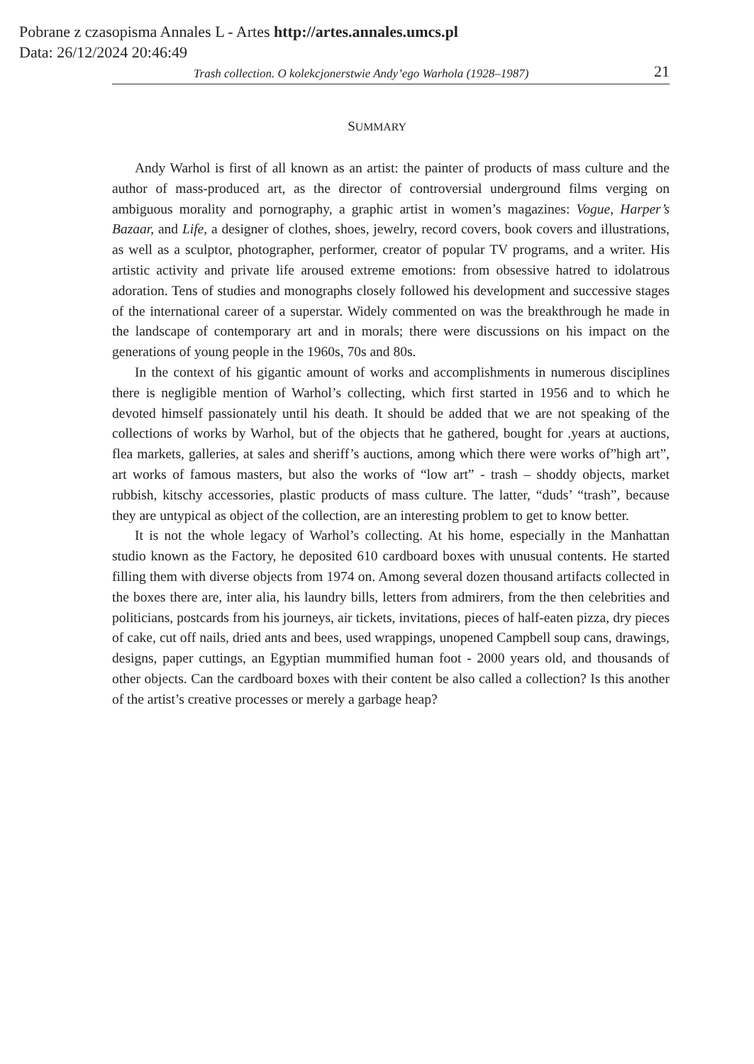Pobrane z czasopisma Annales L - Artes http://artes.annales.umcs.pl
Data: 26/12/2024 20:46:49
Trash collection. O kolekcjonerstwie Andy’ego Warhola (1928–1987) 21
SUMMARY
Andy Warhol is first of all known as an artist: the painter of products of mass culture and the author of mass-produced art, as the director of controversial underground films verging on ambiguous morality and pornography, a graphic artist in women’s magazines: Vogue, Harper’s Bazaar, and Life, a designer of clothes, shoes, jewelry, record covers, book covers and illustrations, as well as a sculptor, photographer, performer, creator of popular TV programs, and a writer. His artistic activity and private life aroused extreme emotions: from obsessive hatred to idolatrous adoration. Tens of studies and monographs closely followed his development and successive stages of the international career of a superstar. Widely commented on was the breakthrough he made in the landscape of contemporary art and in morals; there were discussions on his impact on the generations of young people in the 1960s, 70s and 80s.
In the context of his gigantic amount of works and accomplishments in numerous disciplines there is negligible mention of Warhol’s collecting, which first started in 1956 and to which he devoted himself passionately until his death. It should be added that we are not speaking of the collections of works by Warhol, but of the objects that he gathered, bought for .years at auctions, flea markets, galleries, at sales and sheriff’s auctions, among which there were works of”high art”, art works of famous masters, but also the works of “low art” - trash – shoddy objects, market rubbish, kitschy accessories, plastic products of mass culture. The latter, “duds’ “trash”, because they are untypical as object of the collection, are an interesting problem to get to know better.
It is not the whole legacy of Warhol’s collecting. At his home, especially in the Manhattan studio known as the Factory, he deposited 610 cardboard boxes with unusual contents. He started filling them with diverse objects from 1974 on. Among several dozen thousand artifacts collected in the boxes there are, inter alia, his laundry bills, letters from admirers, from the then celebrities and politicians, postcards from his journeys, air tickets, invitations, pieces of half-eaten pizza, dry pieces of cake, cut off nails, dried ants and bees, used wrappings, unopened Campbell soup cans, drawings, designs, paper cuttings, an Egyptian mummified human foot - 2000 years old, and thousands of other objects. Can the cardboard boxes with their content be also called a collection? Is this another of the artist’s creative processes or merely a garbage heap?